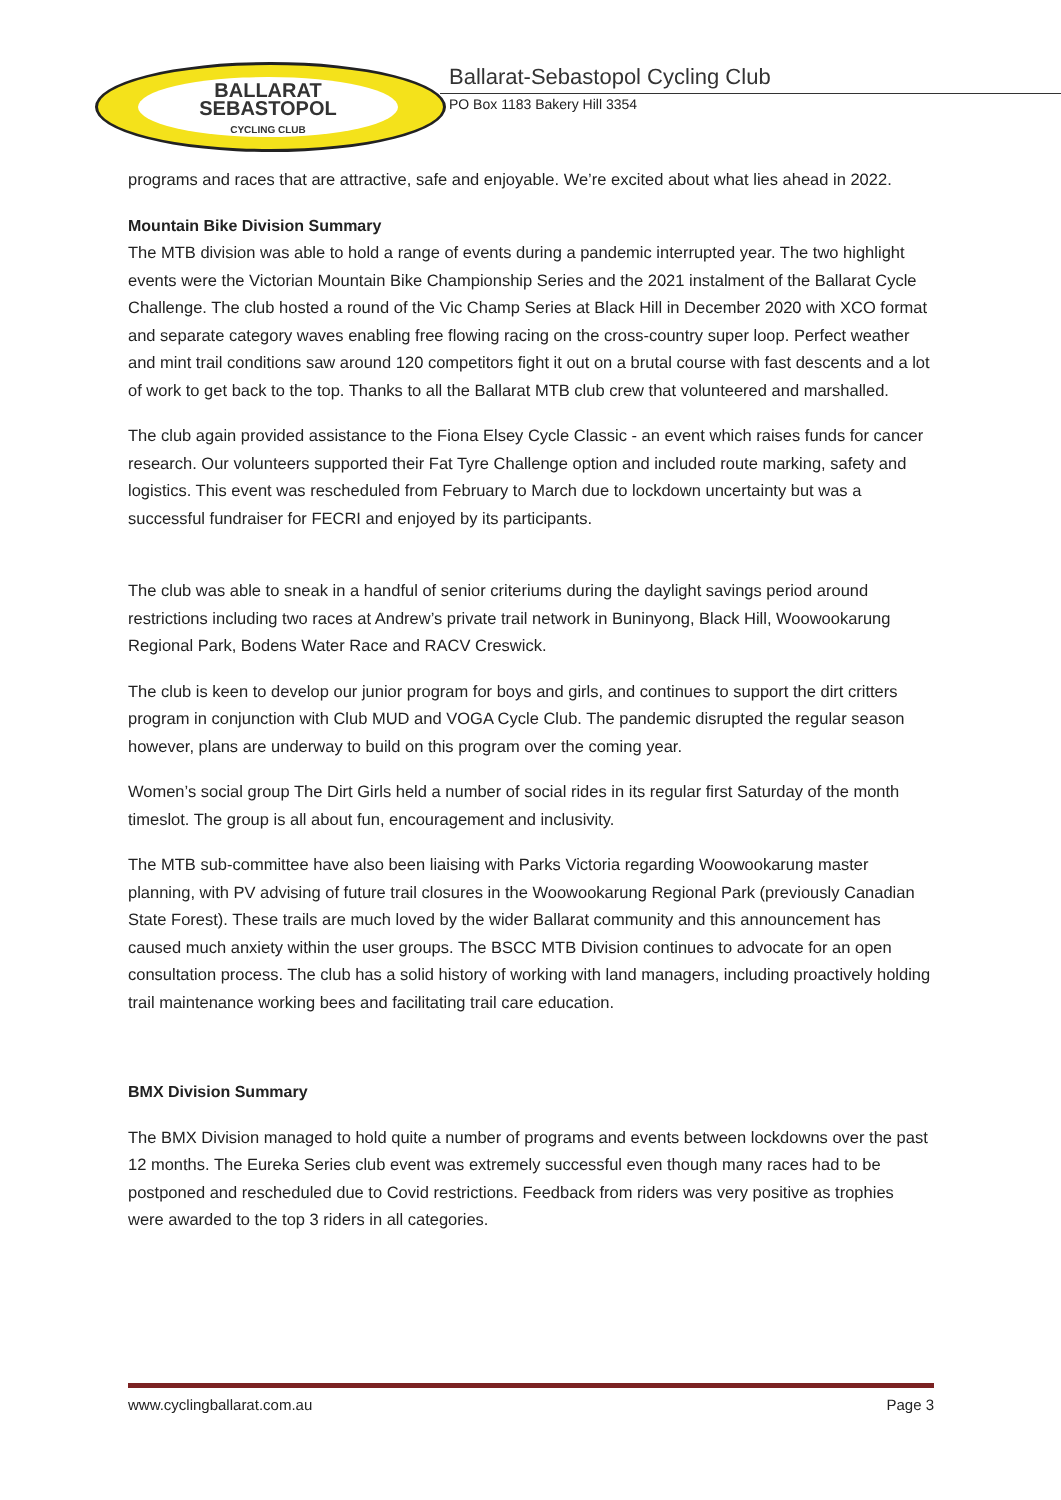BALLARAT
SEBASTOPOL
CYCLING CLUB
Ballarat-Sebastopol Cycling Club
PO Box 1183 Bakery Hill 3354
programs and races that are attractive, safe and enjoyable. We’re excited about what lies ahead in 2022.
Mountain Bike Division Summary
The MTB division was able to hold a range of events during a pandemic interrupted year. The two highlight events were the Victorian Mountain Bike Championship Series and the 2021 instalment of the Ballarat Cycle Challenge. The club hosted a round of the Vic Champ Series at Black Hill in December 2020 with XCO format and separate category waves enabling free flowing racing on the cross-country super loop. Perfect weather and mint trail conditions saw around 120 competitors fight it out on a brutal course with fast descents and a lot of work to get back to the top. Thanks to all the Ballarat MTB club crew that volunteered and marshalled.
The club again provided assistance to the Fiona Elsey Cycle Classic - an event which raises funds for cancer research. Our volunteers supported their Fat Tyre Challenge option and included route marking, safety and logistics. This event was rescheduled from February to March due to lockdown uncertainty but was a successful fundraiser for FECRI and enjoyed by its participants.
The club was able to sneak in a handful of senior criteriums during the daylight savings period around restrictions including two races at Andrew’s private trail network in Buninyong, Black Hill, Woowookarung Regional Park, Bodens Water Race and RACV Creswick.
The club is keen to develop our junior program for boys and girls, and continues to support the dirt critters program in conjunction with Club MUD and VOGA Cycle Club. The pandemic disrupted the regular season however, plans are underway to build on this program over the coming year.
Women’s social group The Dirt Girls held a number of social rides in its regular first Saturday of the month timeslot. The group is all about fun, encouragement and inclusivity.
The MTB sub-committee have also been liaising with Parks Victoria regarding Woowookarung master planning, with PV advising of future trail closures in the Woowookarung Regional Park (previously Canadian State Forest). These trails are much loved by the wider Ballarat community and this announcement has caused much anxiety within the user groups. The BSCC MTB Division continues to advocate for an open consultation process. The club has a solid history of working with land managers, including proactively holding trail maintenance working bees and facilitating trail care education.
BMX Division Summary
The BMX Division managed to hold quite a number of programs and events between lockdowns over the past 12 months. The Eureka Series club event was extremely successful even though many races had to be postponed and rescheduled due to Covid restrictions. Feedback from riders was very positive as trophies were awarded to the top 3 riders in all categories.
www.cyclingballarat.com.au Page 3